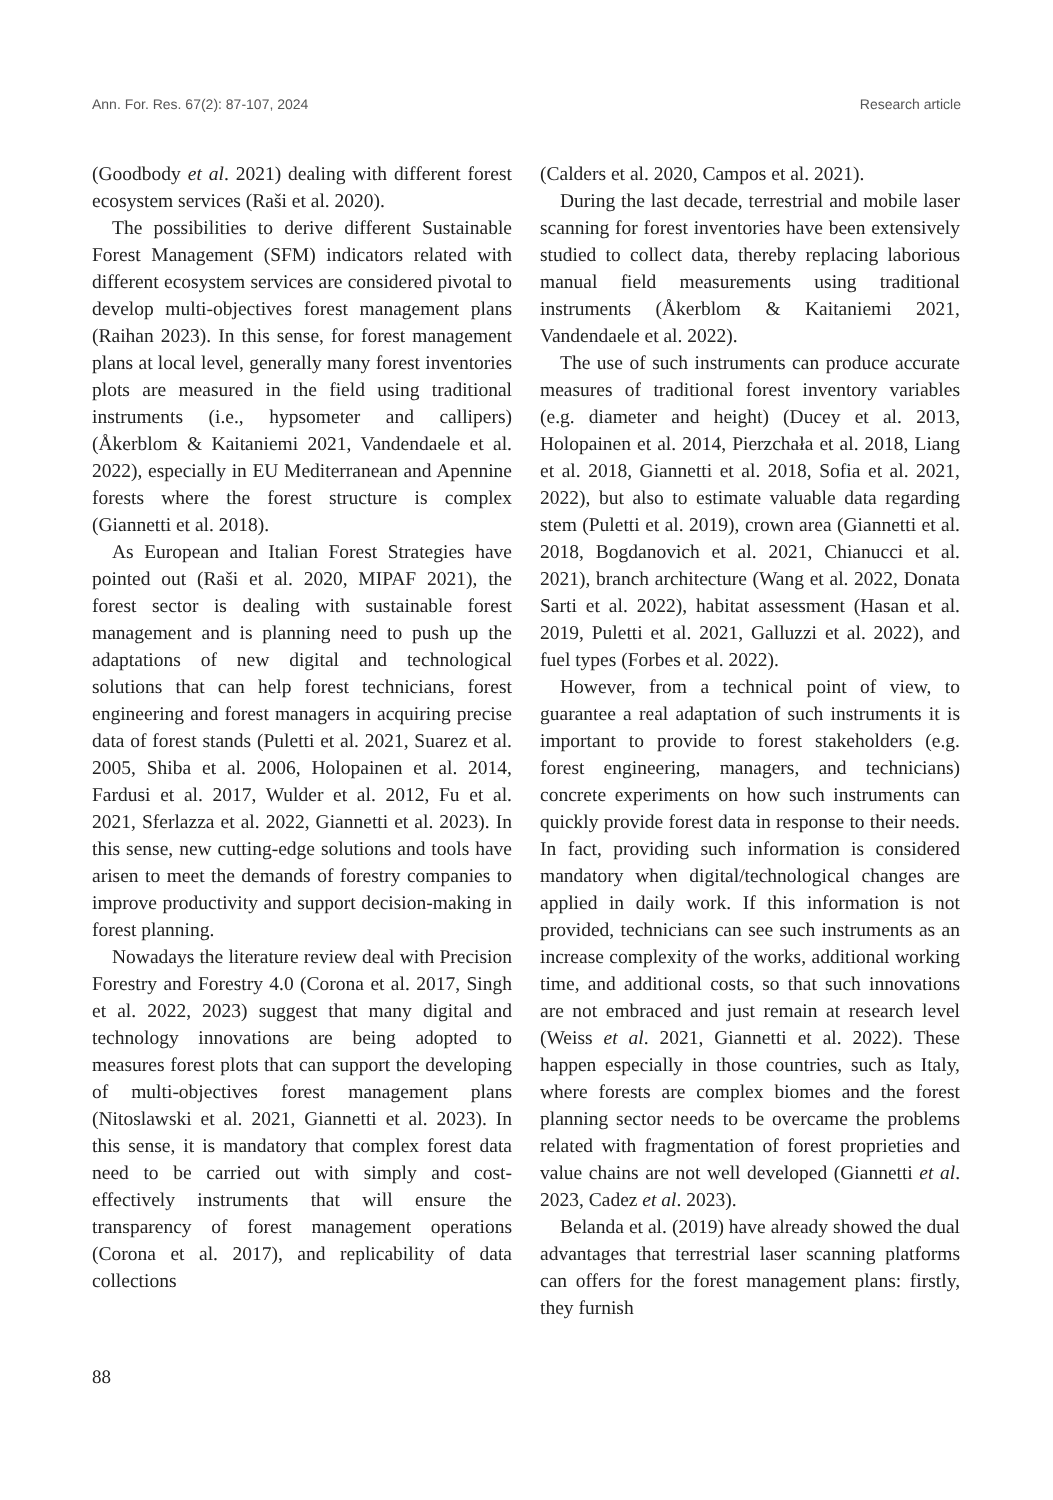Ann. For. Res. 67(2): 87-107, 2024 Research article
(Goodbody et al. 2021) dealing with different forest ecosystem services (Raši et al. 2020).
The possibilities to derive different Sustainable Forest Management (SFM) indicators related with different ecosystem services are considered pivotal to develop multi-objectives forest management plans (Raihan 2023). In this sense, for forest management plans at local level, generally many forest inventories plots are measured in the field using traditional instruments (i.e., hypsometer and callipers) (Åkerblom & Kaitaniemi 2021, Vandendaele et al. 2022), especially in EU Mediterranean and Apennine forests where the forest structure is complex (Giannetti et al. 2018).
As European and Italian Forest Strategies have pointed out (Raši et al. 2020, MIPAF 2021), the forest sector is dealing with sustainable forest management and is planning need to push up the adaptations of new digital and technological solutions that can help forest technicians, forest engineering and forest managers in acquiring precise data of forest stands (Puletti et al. 2021, Suarez et al. 2005, Shiba et al. 2006, Holopainen et al. 2014, Fardusi et al. 2017, Wulder et al. 2012, Fu et al. 2021, Sferlazza et al. 2022, Giannetti et al. 2023). In this sense, new cutting-edge solutions and tools have arisen to meet the demands of forestry companies to improve productivity and support decision-making in forest planning.
Nowadays the literature review deal with Precision Forestry and Forestry 4.0 (Corona et al. 2017, Singh et al. 2022, 2023) suggest that many digital and technology innovations are being adopted to measures forest plots that can support the developing of multi-objectives forest management plans (Nitoslawski et al. 2021, Giannetti et al. 2023). In this sense, it is mandatory that complex forest data need to be carried out with simply and cost-effectively instruments that will ensure the transparency of forest management operations (Corona et al. 2017), and replicability of data collections
(Calders et al. 2020, Campos et al. 2021).
During the last decade, terrestrial and mobile laser scanning for forest inventories have been extensively studied to collect data, thereby replacing laborious manual field measurements using traditional instruments (Åkerblom & Kaitaniemi 2021, Vandendaele et al. 2022).
The use of such instruments can produce accurate measures of traditional forest inventory variables (e.g. diameter and height) (Ducey et al. 2013, Holopainen et al. 2014, Pierzchała et al. 2018, Liang et al. 2018, Giannetti et al. 2018, Sofia et al. 2021, 2022), but also to estimate valuable data regarding stem (Puletti et al. 2019), crown area (Giannetti et al. 2018, Bogdanovich et al. 2021, Chianucci et al. 2021), branch architecture (Wang et al. 2022, Donata Sarti et al. 2022), habitat assessment (Hasan et al. 2019, Puletti et al. 2021, Galluzzi et al. 2022), and fuel types (Forbes et al. 2022).
However, from a technical point of view, to guarantee a real adaptation of such instruments it is important to provide to forest stakeholders (e.g. forest engineering, managers, and technicians) concrete experiments on how such instruments can quickly provide forest data in response to their needs. In fact, providing such information is considered mandatory when digital/technological changes are applied in daily work. If this information is not provided, technicians can see such instruments as an increase complexity of the works, additional working time, and additional costs, so that such innovations are not embraced and just remain at research level (Weiss et al. 2021, Giannetti et al. 2022). These happen especially in those countries, such as Italy, where forests are complex biomes and the forest planning sector needs to be overcame the problems related with fragmentation of forest proprieties and value chains are not well developed (Giannetti et al. 2023, Cadez et al. 2023).
Belanda et al. (2019) have already showed the dual advantages that terrestrial laser scanning platforms can offers for the forest management plans: firstly, they furnish
88